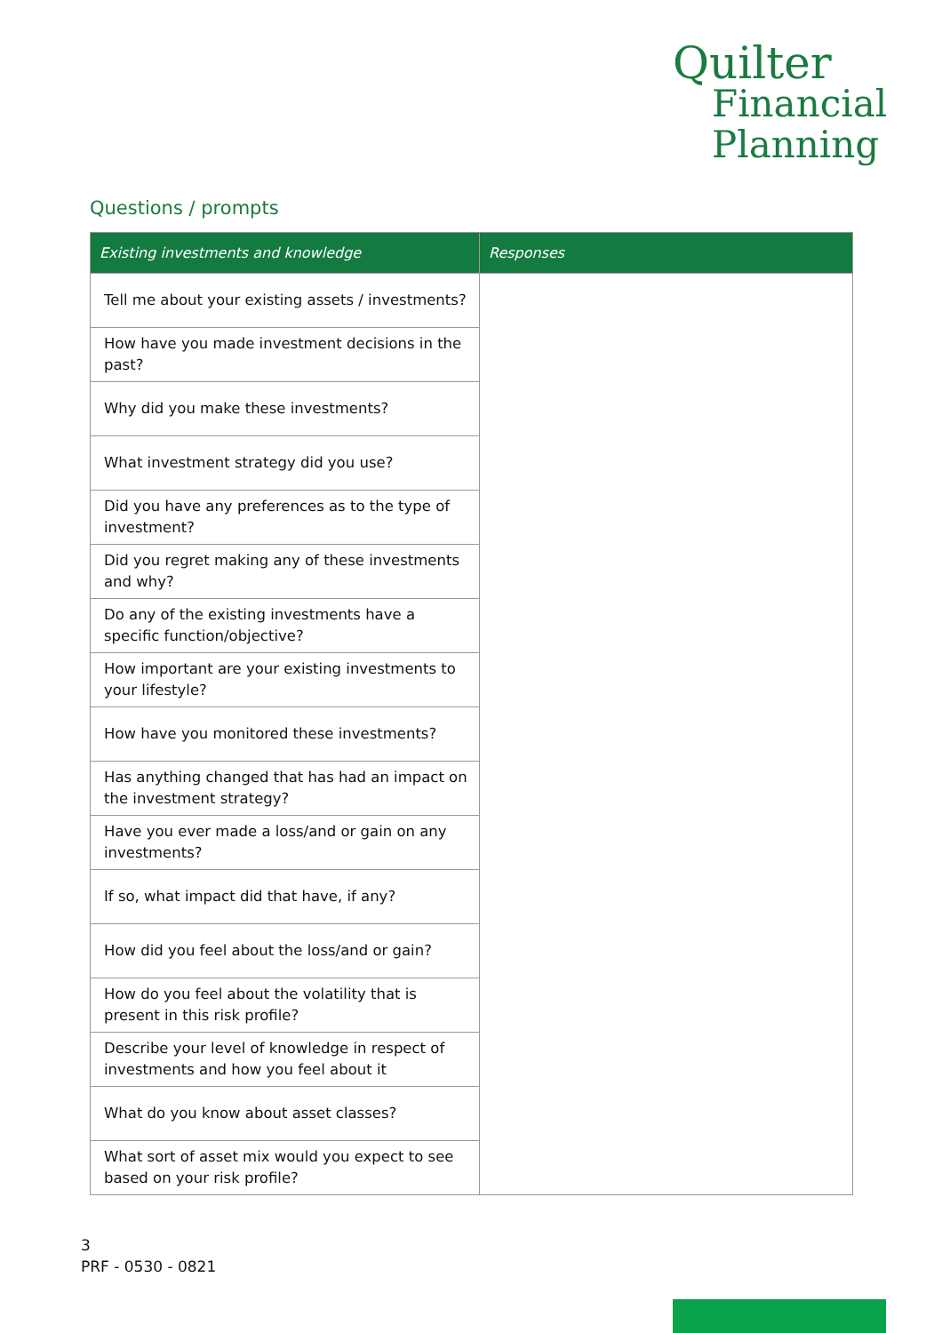Quilter
Financial
Planning
Questions / prompts
| Existing investments and knowledge | Responses |
| --- | --- |
| Tell me about your existing assets / investments? | |
| How have you made investment decisions in the past? | |
| Why did you make these investments? | |
| What investment strategy did you use? | |
| Did you have any preferences as to the type of investment? | |
| Did you regret making any of these investments and why? | |
| Do any of the existing investments have a specific function/objective? | |
| How important are your existing investments to your lifestyle? | |
| How have you monitored these investments? | |
| Has anything changed that has had an impact on the investment strategy? | |
| Have you ever made a loss/and or gain on any investments? | |
| If so, what impact did that have, if any? | |
| How did you feel about the loss/and or gain? | |
| How do you feel about the volatility that is present in this risk profile? | |
| Describe your level of knowledge in respect of investments and how you feel about it | |
| What do you know about asset classes? | |
| What sort of asset mix would you expect to see based on your risk profile? | |
3
PRF - 0530 - 0821